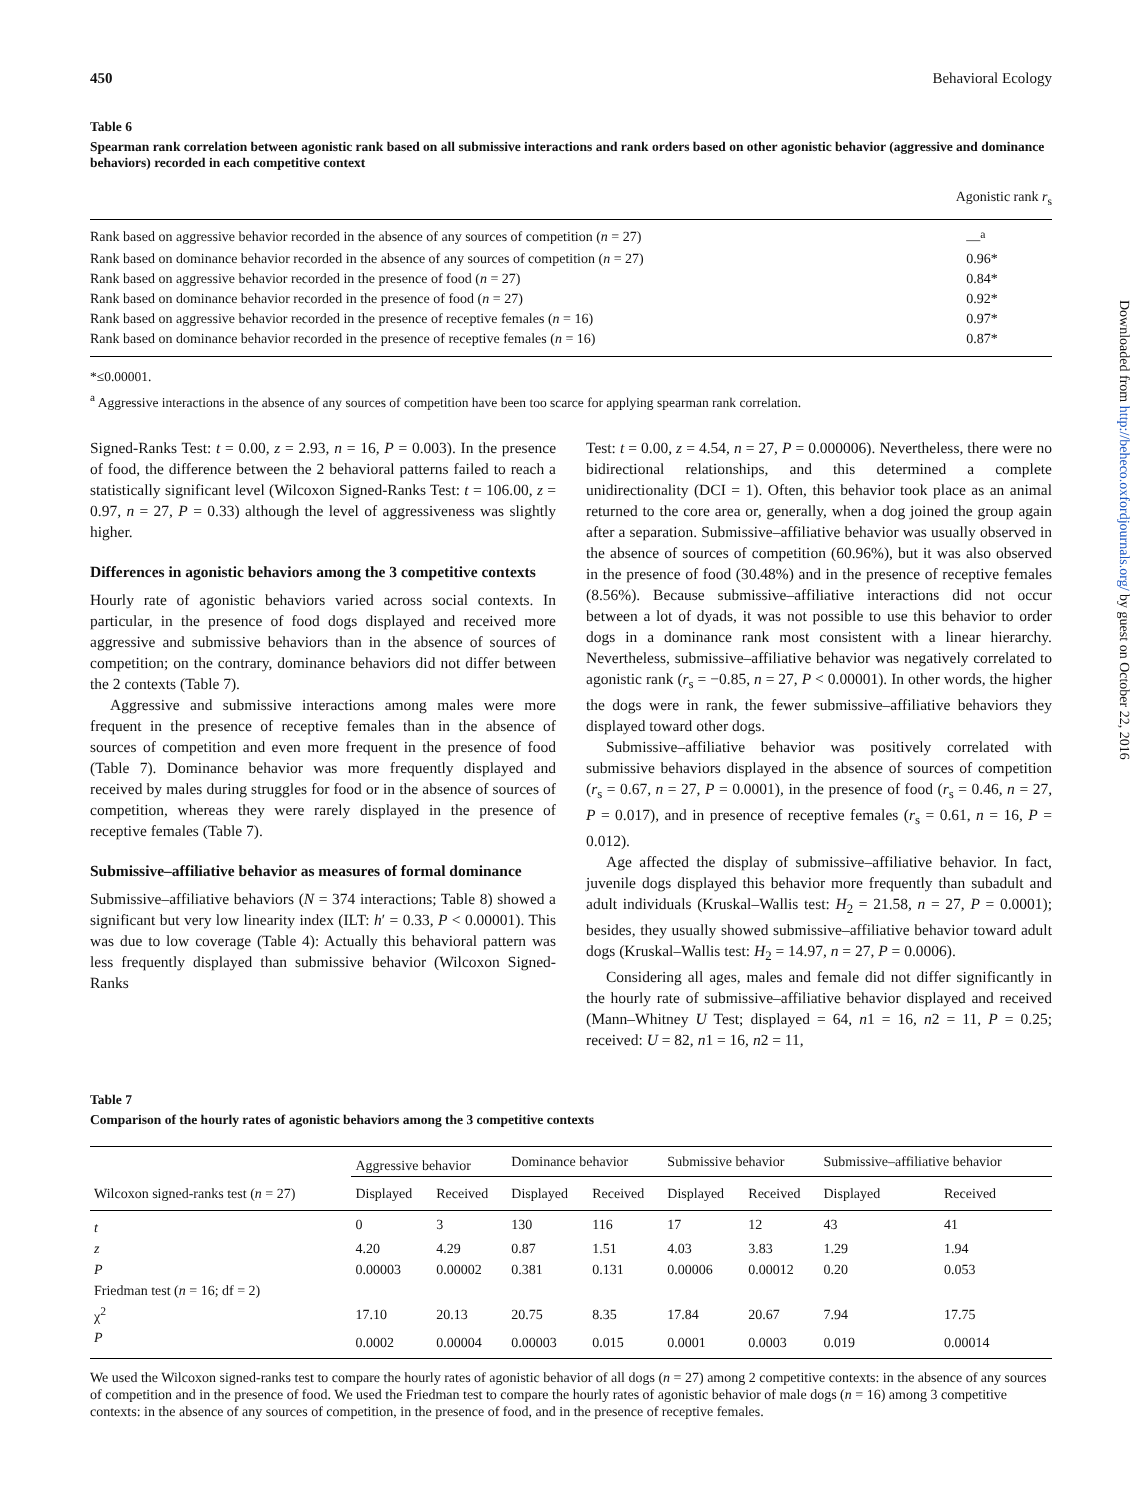450 Behavioral Ecology
Table 6
Spearman rank correlation between agonistic rank based on all submissive interactions and rank orders based on other agonistic behavior (aggressive and dominance behaviors) recorded in each competitive context
| | Agonistic rank r<sub>s</sub> |
| Rank based on aggressive behavior recorded in the absence of any sources of competition ( n = 27) | —<sup>a</sup> |
| Rank based on dominance behavior recorded in the absence of any sources of competition ( n = 27) | 0.96* |
| Rank based on aggressive behavior recorded in the presence of food ( n = 27) | 0.84* |
| Rank based on dominance behavior recorded in the presence of food ( n = 27) | 0.92* |
| Rank based on aggressive behavior recorded in the presence of receptive females ( n = 16) | 0.97* |
| Rank based on dominance behavior recorded in the presence of receptive females ( n = 16) | 0.87* |
*≤0.00001.
<sup>a</sup> Aggressive interactions in the absence of any sources of competition have been too scarce for applying spearman rank correlation.
Signed-Ranks Test: t = 0.00, z = 2.93, n = 16, P = 0.003). In the presence of food, the difference between the 2 behavioral patterns failed to reach a statistically significant level (Wilcoxon Signed-Ranks Test: t = 106.00, z = 0.97, n = 27, P = 0.33) although the level of aggressiveness was slightly higher.
Differences in agonistic behaviors among the 3 competitive contexts
Hourly rate of agonistic behaviors varied across social contexts. In particular, in the presence of food dogs displayed and received more aggressive and submissive behaviors than in the absence of sources of competition; on the contrary, dominance behaviors did not differ between the 2 contexts (Table 7).
Aggressive and submissive interactions among males were more frequent in the presence of receptive females than in the absence of sources of competition and even more frequent in the presence of food (Table 7). Dominance behavior was more frequently displayed and received by males during struggles for food or in the absence of sources of competition, whereas they were rarely displayed in the presence of receptive females (Table 7).
Submissive–affiliative behavior as measures of formal dominance
Submissive–affiliative behaviors (N = 374 interactions; Table 8) showed a significant but very low linearity index (ILT: h′ = 0.33, P < 0.00001). This was due to low coverage (Table 4): Actually this behavioral pattern was less frequently displayed than submissive behavior (Wilcoxon Signed-Ranks
Test: t = 0.00, z = 4.54, n = 27, P = 0.000006). Nevertheless, there were no bidirectional relationships, and this determined a complete unidirectionality (DCI = 1). Often, this behavior took place as an animal returned to the core area or, generally, when a dog joined the group again after a separation. Submissive–affiliative behavior was usually observed in the absence of sources of competition (60.96%), but it was also observed in the presence of food (30.48%) and in the presence of receptive females (8.56%). Because submissive–affiliative interactions did not occur between a lot of dyads, it was not possible to use this behavior to order dogs in a dominance rank most consistent with a linear hierarchy. Nevertheless, submissive–affiliative behavior was negatively correlated to agonistic rank (r<sub>s</sub> = −0.85, n = 27, P < 0.00001). In other words, the higher the dogs were in rank, the fewer submissive–affiliative behaviors they displayed toward other dogs.
Submissive–affiliative behavior was positively correlated with submissive behaviors displayed in the absence of sources of competition (r<sub>s</sub> = 0.67, n = 27, P = 0.0001), in the presence of food (r<sub>s</sub> = 0.46, n = 27, P = 0.017), and in presence of receptive females (r<sub>s</sub> = 0.61, n = 16, P = 0.012).
Age affected the display of submissive–affiliative behavior. In fact, juvenile dogs displayed this behavior more frequently than subadult and adult individuals (Kruskal–Wallis test: H<sub>2</sub> = 21.58, n = 27, P = 0.0001); besides, they usually showed submissive–affiliative behavior toward adult dogs (Kruskal–Wallis test: H<sub>2</sub> = 14.97, n = 27, P = 0.0006).
Considering all ages, males and female did not differ significantly in the hourly rate of submissive–affiliative behavior displayed and received (Mann–Whitney U Test; displayed = 64, n1 = 16, n2 = 11, P = 0.25; received: U = 82, n1 = 16, n2 = 11,
Table 7
Comparison of the hourly rates of agonistic behaviors among the 3 competitive contexts
| Wilcoxon signed-ranks test ( n = 27) | Aggressive behavior | | Dominance behavior | | Submissive behavior | | Submissive–affiliative behavior | |
| --- | --- | --- | --- | --- | --- | --- | --- | --- |
| | Displayed | Received | Displayed | Received | Displayed | Received | Displayed | Received |
| t | 0 | 3 | 130 | 116 | 17 | 12 | 43 | 41 |
| z | 4.20 | 4.29 | 0.87 | 1.51 | 4.03 | 3.83 | 1.29 | 1.94 |
| P | 0.00003 | 0.00002 | 0.381 | 0.131 | 0.00006 | 0.00012 | 0.20 | 0.053 |
| Friedman test ( n = 16; df = 2) | | | | | | | | |
| χ<sup>2</sup> | 17.10 | 20.13 | 20.75 | 8.35 | 17.84 | 20.67 | 7.94 | 17.75 |
| P | 0.0002 | 0.00004 | 0.00003 | 0.015 | 0.0001 | 0.0003 | 0.019 | 0.00014 |
We used the Wilcoxon signed-ranks test to compare the hourly rates of agonistic behavior of all dogs (n = 27) among 2 competitive contexts: in the absence of any sources of competition and in the presence of food. We used the Friedman test to compare the hourly rates of agonistic behavior of male dogs (n = 16) among 3 competitive contexts: in the absence of any sources of competition, in the presence of food, and in the presence of receptive females.
Downloaded from http://beheco.oxfordjournals.org/ by guest on October 22, 2016